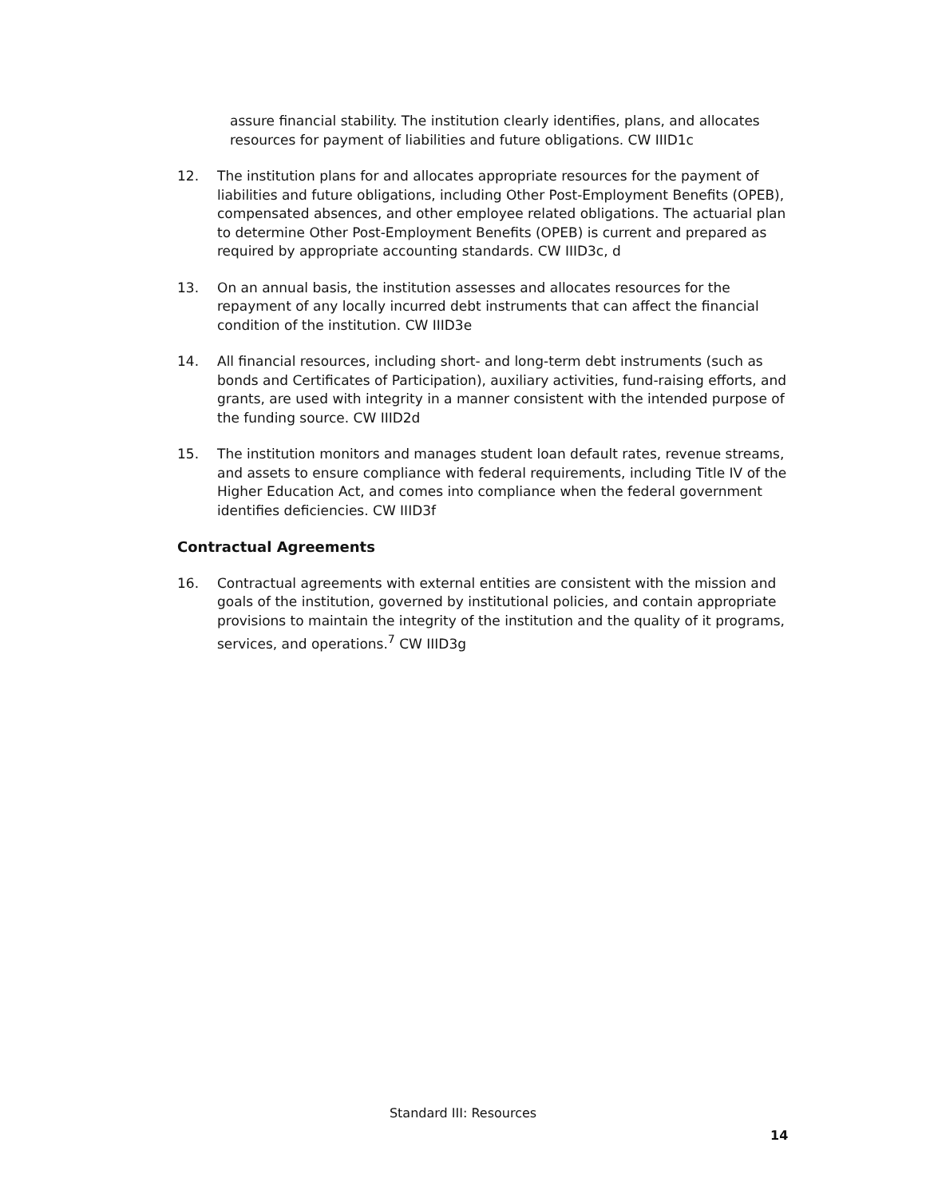assure financial stability. The institution clearly identifies, plans, and allocates resources for payment of liabilities and future obligations. CW IIID1c
12. The institution plans for and allocates appropriate resources for the payment of liabilities and future obligations, including Other Post-Employment Benefits (OPEB), compensated absences, and other employee related obligations. The actuarial plan to determine Other Post-Employment Benefits (OPEB) is current and prepared as required by appropriate accounting standards. CW IIID3c, d
13. On an annual basis, the institution assesses and allocates resources for the repayment of any locally incurred debt instruments that can affect the financial condition of the institution. CW IIID3e
14. All financial resources, including short- and long-term debt instruments (such as bonds and Certificates of Participation), auxiliary activities, fund-raising efforts, and grants, are used with integrity in a manner consistent with the intended purpose of the funding source. CW IIID2d
15. The institution monitors and manages student loan default rates, revenue streams, and assets to ensure compliance with federal requirements, including Title IV of the Higher Education Act, and comes into compliance when the federal government identifies deficiencies. CW IIID3f
Contractual Agreements
16. Contractual agreements with external entities are consistent with the mission and goals of the institution, governed by institutional policies, and contain appropriate provisions to maintain the integrity of the institution and the quality of it programs, services, and operations.<sup>7</sup> CW IIID3g
Standard III: Resources
14